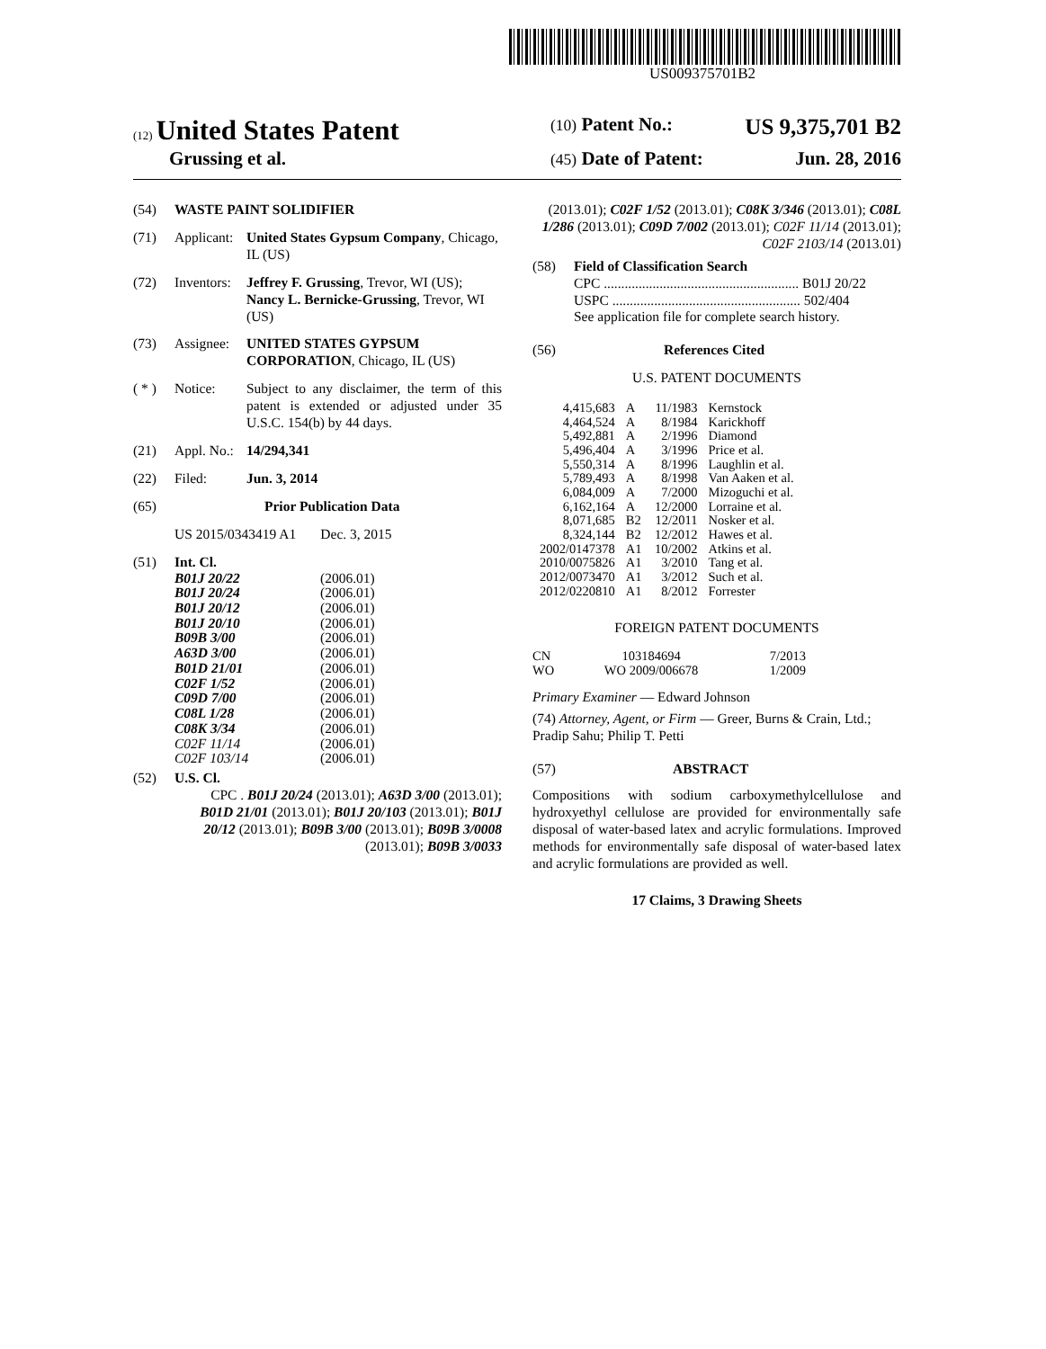US009375701B2
(12) United States Patent (10) Patent No.: US 9,375,701 B2
Grussing et al. (45) Date of Patent: Jun. 28, 2016
(54) WASTE PAINT SOLIDIFIER
(71) Applicant: United States Gypsum Company, Chicago, IL (US)
(72) Inventors: Jeffrey F. Grussing, Trevor, WI (US); Nancy L. Bernicke-Grussing, Trevor, WI (US)
(73) Assignee: UNITED STATES GYPSUM CORPORATION, Chicago, IL (US)
( * ) Notice: Subject to any disclaimer, the term of this patent is extended or adjusted under 35 U.S.C. 154(b) by 44 days.
(21) Appl. No.: 14/294,341
(22) Filed: Jun. 3, 2014
(65) Prior Publication Data
US 2015/0343419 A1 Dec. 3, 2015
(51) Int. Cl.
| B01J 20/22 | (2006.01) |
| B01J 20/24 | (2006.01) |
| B01J 20/12 | (2006.01) |
| B01J 20/10 | (2006.01) |
| B09B 3/00 | (2006.01) |
| A63D 3/00 | (2006.01) |
| B01D 21/01 | (2006.01) |
| C02F 1/52 | (2006.01) |
| C09D 7/00 | (2006.01) |
| C08L 1/28 | (2006.01) |
| C08K 3/34 | (2006.01) |
| C02F 11/14 | (2006.01) |
| C02F 103/14 | (2006.01) |
(52) U.S. Cl.
CPC . B01J 20/24 (2013.01); A63D 3/00 (2013.01); B01D 21/01 (2013.01); B01J 20/103 (2013.01); B01J 20/12 (2013.01); B09B 3/00 (2013.01); B09B 3/0008 (2013.01); B09B 3/0033
(2013.01); C02F 1/52 (2013.01); C08K 3/346 (2013.01); C08L 1/286 (2013.01); C09D 7/002 (2013.01); C02F 11/14 (2013.01); C02F 2103/14 (2013.01)
(58) Field of Classification Search
CPC ........................................................ B01J 20/22
USPC ...................................................... 502/404
See application file for complete search history.
(56) References Cited
U.S. PATENT DOCUMENTS
| 4,415,683 | A | 11/1983 | Kernstock |
| 4,464,524 | A | 8/1984 | Karickhoff |
| 5,492,881 | A | 2/1996 | Diamond |
| 5,496,404 | A | 3/1996 | Price et al. |
| 5,550,314 | A | 8/1996 | Laughlin et al. |
| 5,789,493 | A | 8/1998 | Van Aaken et al. |
| 6,084,009 | A | 7/2000 | Mizoguchi et al. |
| 6,162,164 | A | 12/2000 | Lorraine et al. |
| 8,071,685 | B2 | 12/2011 | Nosker et al. |
| 8,324,144 | B2 | 12/2012 | Hawes et al. |
| 2002/0147378 | A1 | 10/2002 | Atkins et al. |
| 2010/0075826 | A1 | 3/2010 | Tang et al. |
| 2012/0073470 | A1 | 3/2012 | Such et al. |
| 2012/0220810 | A1 | 8/2012 | Forrester |
FOREIGN PATENT DOCUMENTS
| CN | 103184694 | 7/2013 |
| WO | WO 2009/006678 | 1/2009 |
Primary Examiner — Edward Johnson
(74) Attorney, Agent, or Firm — Greer, Burns & Crain, Ltd.; Pradip Sahu; Philip T. Petti
(57) ABSTRACT
Compositions with sodium carboxymethylcellulose and hydroxyethyl cellulose are provided for environmentally safe disposal of water-based latex and acrylic formulations. Improved methods for environmentally safe disposal of water-based latex and acrylic formulations are provided as well.
17 Claims, 3 Drawing Sheets